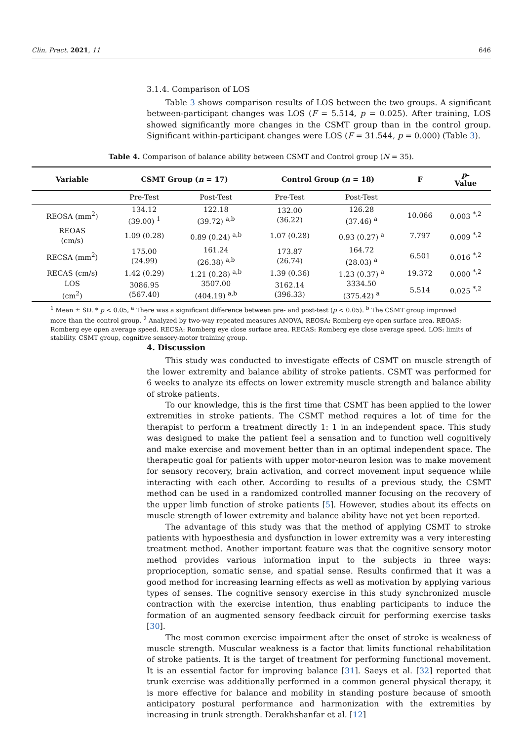Clin. Pract. 2021, 11 646
3.1.4. Comparison of LOS
Table 3 shows comparison results of LOS between the two groups. A significant between-participant changes was LOS (F = 5.514, p = 0.025). After training, LOS showed significantly more changes in the CSMT group than in the control group. Significant within-participant changes were LOS (F = 31.544, p = 0.000) (Table 3).
Table 4. Comparison of balance ability between CSMT and Control group (N = 35).
| Variable | CSMT Group ( n = 17) | | Control Group ( n = 18) | | F | p - Value |
| --- | --- | --- | --- | --- | --- | --- |
| | Pre-Test | Post-Test | Pre-Test | Post-Test | | |
| REOSA (mm<sup>2</sup>) | 134.12 (39.00) <sup>1</sup> | 122.18 (39.72) <sup>a,b</sup> | 132.00 (36.22) | 126.28 (37.46) <sup>a</sup> | 10.066 | 0.003 <sup>*,2</sup> |
| REOAS (cm/s) | 1.09 (0.28) | 0.89 (0.24) <sup>a,b</sup> | 1.07 (0.28) | 0.93 (0.27) <sup>a</sup> | 7.797 | 0.009 <sup>*,2</sup> |
| RECSA (mm<sup>2</sup>) | 175.00 (24.99) | 161.24 (26.38) <sup>a,b</sup> | 173.87 (26.74) | 164.72 (28.03) <sup>a</sup> | 6.501 | 0.016 <sup>*,2</sup> |
| RECAS (cm/s) | 1.42 (0.29) | 1.21 (0.28) <sup>a,b</sup> | 1.39 (0.36) | 1.23 (0.37) <sup>a</sup> | 19.372 | 0.000 <sup>*,2</sup> |
| LOS (cm<sup>2</sup>) | 3086.95 (567.40) | 3507.00 (404.19) <sup>a,b</sup> | 3162.14 (396.33) | 3334.50 (375.42) <sup>a</sup> | 5.514 | 0.025 <sup>*,2</sup> |
<sup>1</sup> Mean ± SD. * p < 0.05, <sup>a</sup> There was a significant difference between pre- and post-test (p < 0.05). <sup>b</sup> The CSMT group improved more than the control group. <sup>2</sup> Analyzed by two-way repeated measures ANOVA, REOSA: Romberg eye open surface area. REOAS: Romberg eye open average speed. RECSA: Romberg eye close surface area. RECAS: Romberg eye close average speed. LOS: limits of stability. CSMT group, cognitive sensory-motor training group.
4. Discussion
This study was conducted to investigate effects of CSMT on muscle strength of the lower extremity and balance ability of stroke patients. CSMT was performed for 6 weeks to analyze its effects on lower extremity muscle strength and balance ability of stroke patients.
To our knowledge, this is the first time that CSMT has been applied to the lower extremities in stroke patients. The CSMT method requires a lot of time for the therapist to perform a treatment directly 1: 1 in an independent space. This study was designed to make the patient feel a sensation and to function well cognitively and make exercise and movement better than in an optimal independent space. The therapeutic goal for patients with upper motor-neuron lesion was to make movement for sensory recovery, brain activation, and correct movement input sequence while interacting with each other. According to results of a previous study, the CSMT method can be used in a randomized controlled manner focusing on the recovery of the upper limb function of stroke patients [5]. However, studies about its effects on muscle strength of lower extremity and balance ability have not yet been reported.
The advantage of this study was that the method of applying CSMT to stroke patients with hypoesthesia and dysfunction in lower extremity was a very interesting treatment method. Another important feature was that the cognitive sensory motor method provides various information input to the subjects in three ways: proprioception, somatic sense, and spatial sense. Results confirmed that it was a good method for increasing learning effects as well as motivation by applying various types of senses. The cognitive sensory exercise in this study synchronized muscle contraction with the exercise intention, thus enabling participants to induce the formation of an augmented sensory feedback circuit for performing exercise tasks [30].
The most common exercise impairment after the onset of stroke is weakness of muscle strength. Muscular weakness is a factor that limits functional rehabilitation of stroke patients. It is the target of treatment for performing functional movement. It is an essential factor for improving balance [31]. Saeys et al. [32] reported that trunk exercise was additionally performed in a common general physical therapy, it is more effective for balance and mobility in standing posture because of smooth anticipatory postural performance and harmonization with the extremities by increasing in trunk strength. Derakhshanfar et al. [12]